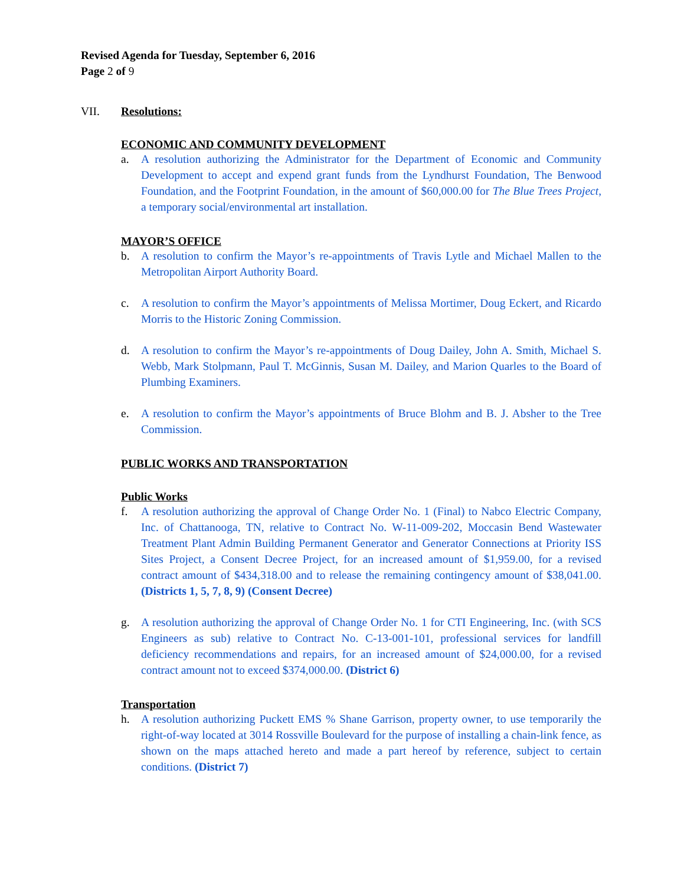Revised Agenda for Tuesday, September 6, 2016
Page 2 of 9
VII. Resolutions:
ECONOMIC AND COMMUNITY DEVELOPMENT
a. A resolution authorizing the Administrator for the Department of Economic and Community Development to accept and expend grant funds from the Lyndhurst Foundation, The Benwood Foundation, and the Footprint Foundation, in the amount of $60,000.00 for The Blue Trees Project, a temporary social/environmental art installation.
MAYOR’S OFFICE
b. A resolution to confirm the Mayor’s re-appointments of Travis Lytle and Michael Mallen to the Metropolitan Airport Authority Board.
c. A resolution to confirm the Mayor’s appointments of Melissa Mortimer, Doug Eckert, and Ricardo Morris to the Historic Zoning Commission.
d. A resolution to confirm the Mayor’s re-appointments of Doug Dailey, John A. Smith, Michael S. Webb, Mark Stolpmann, Paul T. McGinnis, Susan M. Dailey, and Marion Quarles to the Board of Plumbing Examiners.
e. A resolution to confirm the Mayor’s appointments of Bruce Blohm and B. J. Absher to the Tree Commission.
PUBLIC WORKS AND TRANSPORTATION
Public Works
f. A resolution authorizing the approval of Change Order No. 1 (Final) to Nabco Electric Company, Inc. of Chattanooga, TN, relative to Contract No. W-11-009-202, Moccasin Bend Wastewater Treatment Plant Admin Building Permanent Generator and Generator Connections at Priority ISS Sites Project, a Consent Decree Project, for an increased amount of $1,959.00, for a revised contract amount of $434,318.00 and to release the remaining contingency amount of $38,041.00. (Districts 1, 5, 7, 8, 9) (Consent Decree)
g. A resolution authorizing the approval of Change Order No. 1 for CTI Engineering, Inc. (with SCS Engineers as sub) relative to Contract No. C-13-001-101, professional services for landfill deficiency recommendations and repairs, for an increased amount of $24,000.00, for a revised contract amount not to exceed $374,000.00. (District 6)
Transportation
h. A resolution authorizing Puckett EMS % Shane Garrison, property owner, to use temporarily the right-of-way located at 3014 Rossville Boulevard for the purpose of installing a chain-link fence, as shown on the maps attached hereto and made a part hereof by reference, subject to certain conditions. (District 7)